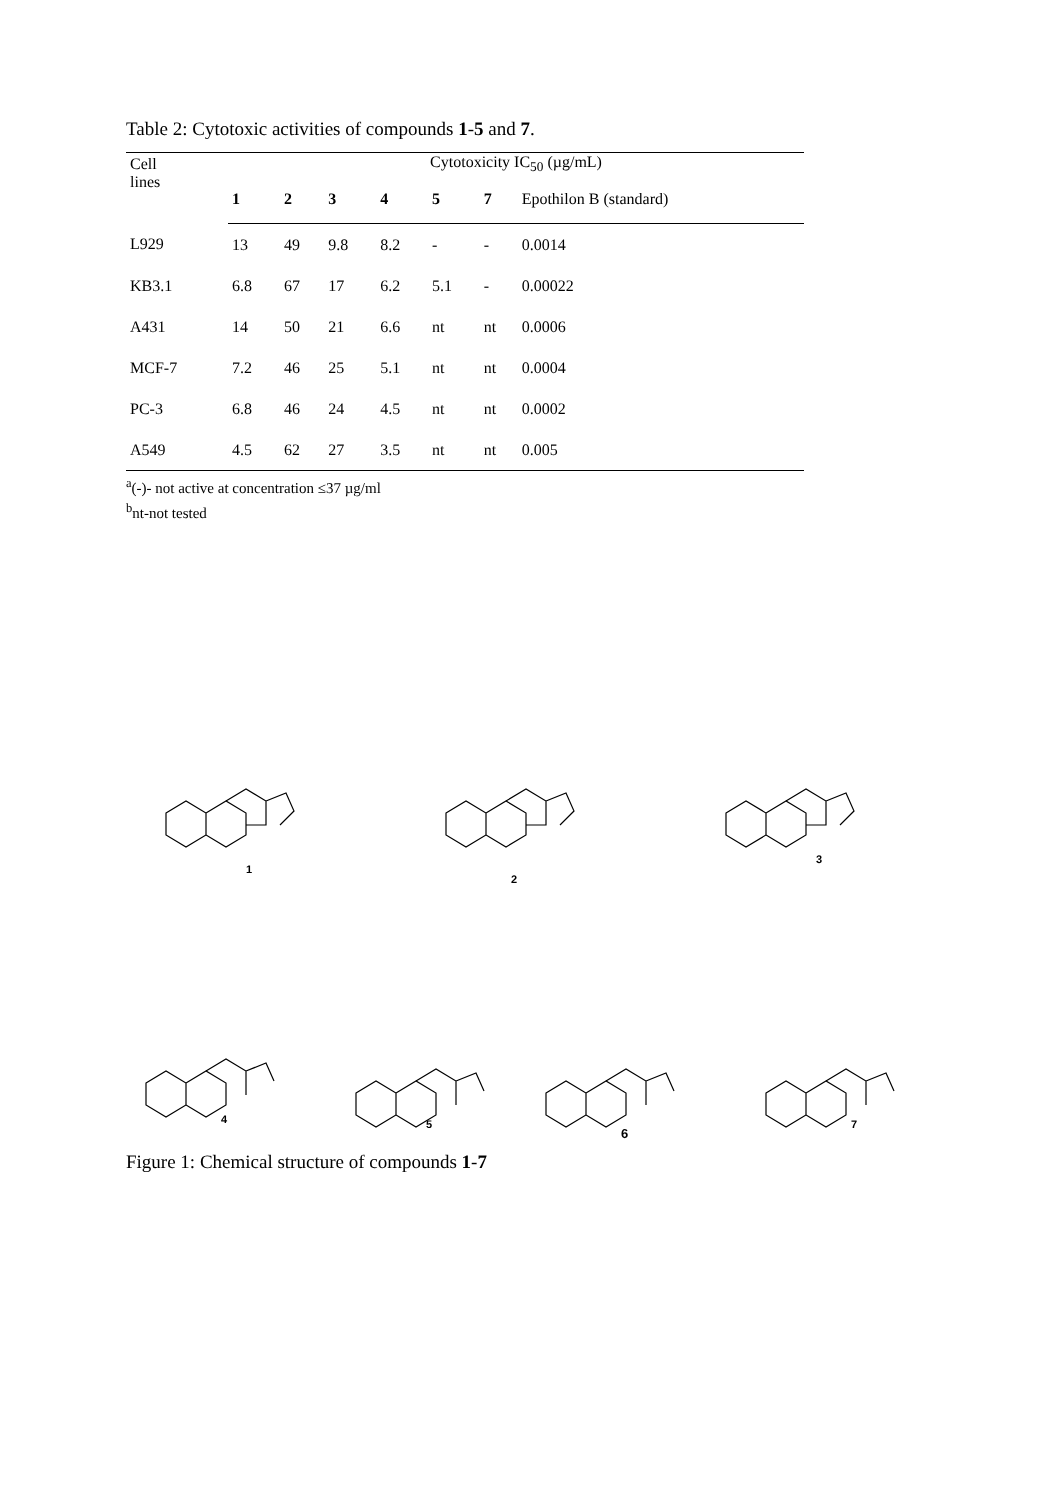Table 2: Cytotoxic activities of compounds 1-5 and 7.
| Cell lines | Cytotoxicity IC<sub>50</sub> (µg/mL) | | | | | | |
| --- | --- | --- | --- | --- | --- | --- | --- |
| | 1 | 2 | 3 | 4 | 5 | 7 | Epothilon B (standard) |
| L929 | 13 | 49 | 9.8 | 8.2 | - | - | 0.0014 |
| KB3.1 | 6.8 | 67 | 17 | 6.2 | 5.1 | - | 0.00022 |
| A431 | 14 | 50 | 21 | 6.6 | nt | nt | 0.0006 |
| MCF-7 | 7.2 | 46 | 25 | 5.1 | nt | nt | 0.0004 |
| PC-3 | 6.8 | 46 | 24 | 4.5 | nt | nt | 0.0002 |
| A549 | 4.5 | 62 | 27 | 3.5 | nt | nt | 0.005 |
<sup>a</sup> (-)- not active at concentration ≤37 µg/ml
<sup>b</sup> nt-not tested
1
2
3
4
5
6
7
Figure 1: Chemical structure of compounds 1-7